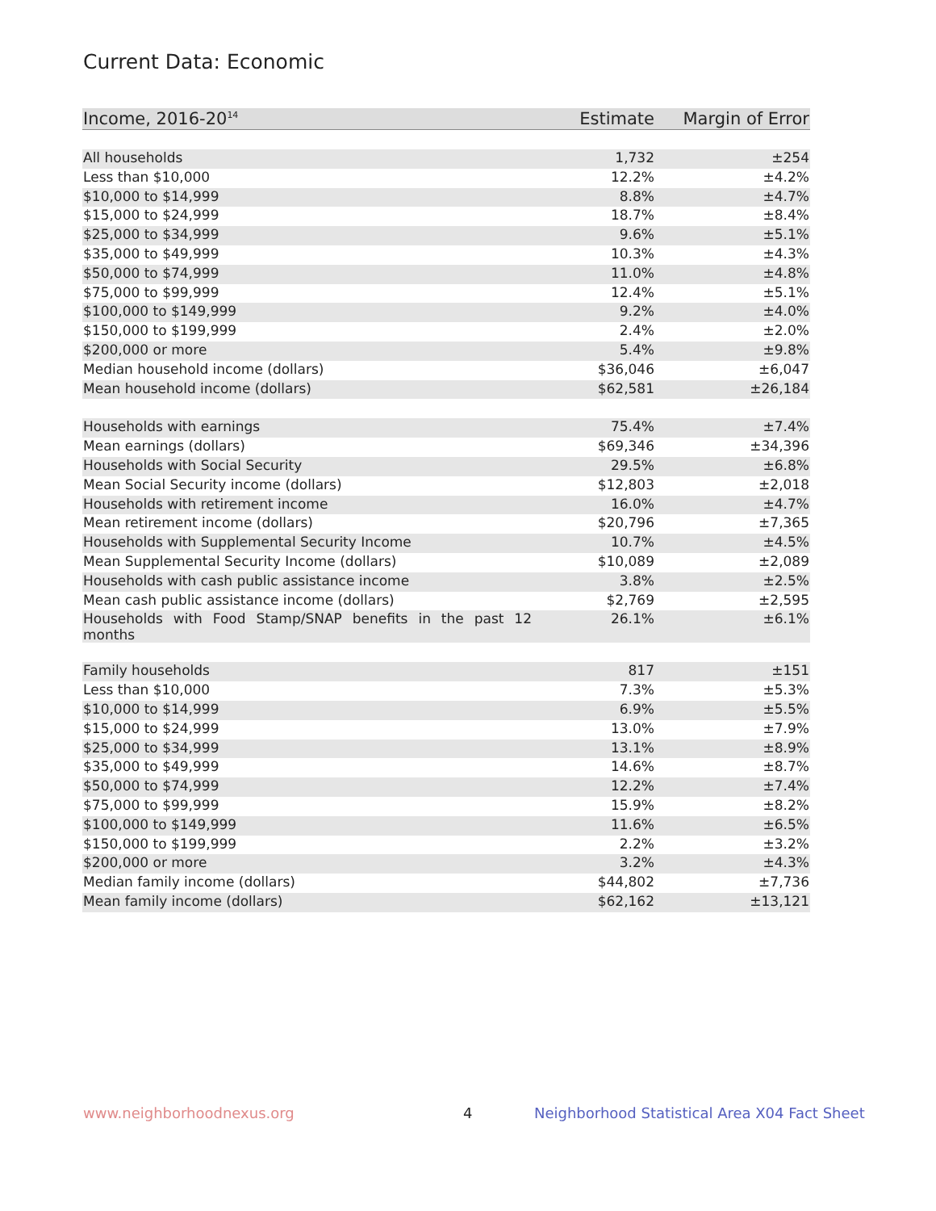Current Data: Economic
| Income, 2016-20<sup>14</sup> | Estimate | Margin of Error |
| --- | --- | --- |
| All households | 1,732 | ±254 |
| Less than $10,000 | 12.2% | ±4.2% |
| $10,000 to $14,999 | 8.8% | ±4.7% |
| $15,000 to $24,999 | 18.7% | ±8.4% |
| $25,000 to $34,999 | 9.6% | ±5.1% |
| $35,000 to $49,999 | 10.3% | ±4.3% |
| $50,000 to $74,999 | 11.0% | ±4.8% |
| $75,000 to $99,999 | 12.4% | ±5.1% |
| $100,000 to $149,999 | 9.2% | ±4.0% |
| $150,000 to $199,999 | 2.4% | ±2.0% |
| $200,000 or more | 5.4% | ±9.8% |
| Median household income (dollars) | $36,046 | ±6,047 |
| Mean household income (dollars) | $62,581 | ±26,184 |
| Households with earnings | 75.4% | ±7.4% |
| Mean earnings (dollars) | $69,346 | ±34,396 |
| Households with Social Security | 29.5% | ±6.8% |
| Mean Social Security income (dollars) | $12,803 | ±2,018 |
| Households with retirement income | 16.0% | ±4.7% |
| Mean retirement income (dollars) | $20,796 | ±7,365 |
| Households with Supplemental Security Income | 10.7% | ±4.5% |
| Mean Supplemental Security Income (dollars) | $10,089 | ±2,089 |
| Households with cash public assistance income | 3.8% | ±2.5% |
| Mean cash public assistance income (dollars) | $2,769 | ±2,595 |
| Households with Food Stamp/SNAP benefits in the past 12 months | 26.1% | ±6.1% |
| Family households | 817 | ±151 |
| Less than $10,000 | 7.3% | ±5.3% |
| $10,000 to $14,999 | 6.9% | ±5.5% |
| $15,000 to $24,999 | 13.0% | ±7.9% |
| $25,000 to $34,999 | 13.1% | ±8.9% |
| $35,000 to $49,999 | 14.6% | ±8.7% |
| $50,000 to $74,999 | 12.2% | ±7.4% |
| $75,000 to $99,999 | 15.9% | ±8.2% |
| $100,000 to $149,999 | 11.6% | ±6.5% |
| $150,000 to $199,999 | 2.2% | ±3.2% |
| $200,000 or more | 3.2% | ±4.3% |
| Median family income (dollars) | $44,802 | ±7,736 |
| Mean family income (dollars) | $62,162 | ±13,121 |
www.neighborhoodnexus.org 4
Neighborhood Statistical Area X04 Fact Sheet